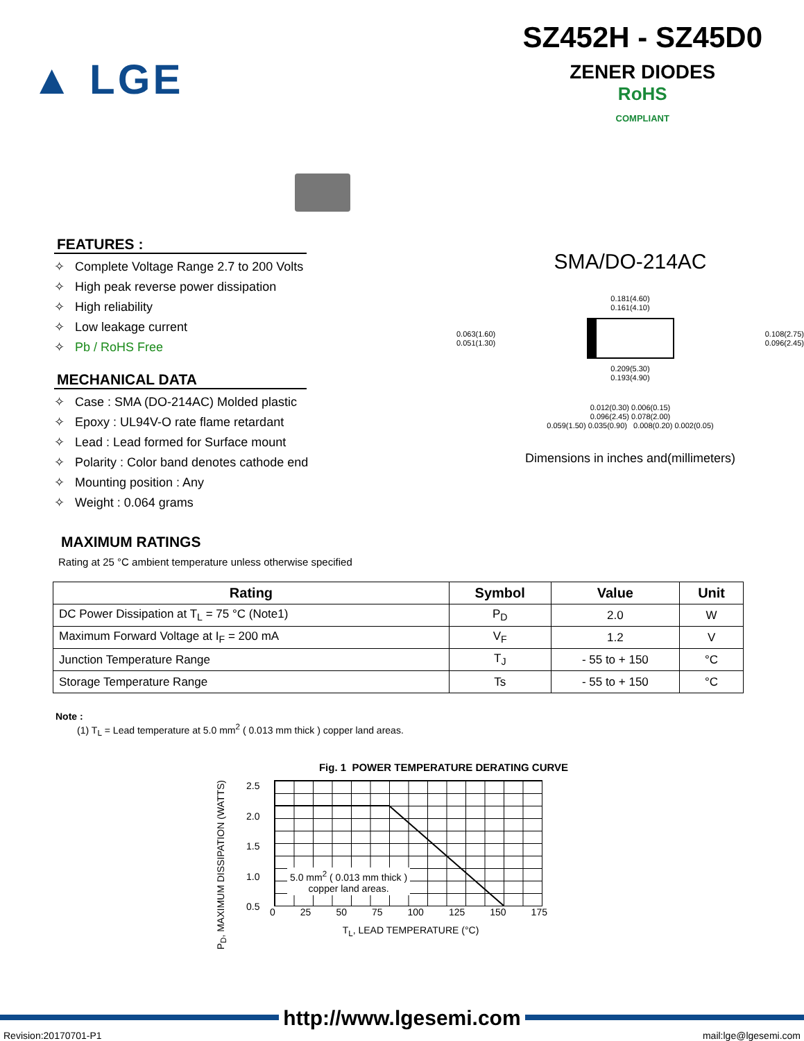▲ LGE
SZ452H - SZ45D0
ZENER DIODES
RoHS
COMPLIANT
FEATURES :
✧ Complete Voltage Range 2.7 to 200 Volts
✧ High peak reverse power dissipation
✧ High reliability
✧ Low leakage current
✧ Pb / RoHS Free
MECHANICAL DATA
✧ Case : SMA (DO-214AC) Molded plastic
✧ Epoxy : UL94V-O rate flame retardant
✧ Lead : Lead formed for Surface mount
✧ Polarity : Color band denotes cathode end
✧ Mounting position : Any
✧ Weight : 0.064 grams
SMA/DO-214AC
0.181(4.60)
0.161(4.10)
0.063(1.60)
0.051(1.30)
0.108(2.75)
0.096(2.45)
0.209(5.30)
0.193(4.90)
0.012(0.30) 0.006(0.15)
0.096(2.45) 0.078(2.00)
0.059(1.50) 0.035(0.90) 0.008(0.20) 0.002(0.05)
Dimensions in inches and(millimeters)
MAXIMUM RATINGS
Rating at 25 °C ambient temperature unless otherwise specified
| Rating | Symbol | Value | Unit |
| --- | --- | --- | --- |
| DC Power Dissipation at T<sub>L</sub> = 75 °C (Note1) | P<sub>D</sub> | 2.0 | W |
| Maximum Forward Voltage at I<sub>F</sub> = 200 mA | V<sub>F</sub> | 1.2 | V |
| Junction Temperature Range | T<sub>J</sub> | - 55 to + 150 | °C |
| Storage Temperature Range | Ts | - 55 to + 150 | °C |
Note :
(1) T<sub>L</sub> = Lead temperature at 5.0 mm<sup>2</sup> ( 0.013 mm thick ) copper land areas.
Fig. 1 POWER TEMPERATURE DERATING CURVE
P<sub>D</sub>, MAXIMUM DISSIPATION (WATTS)
2.5
2.0
1.5
1.0
0.5
5.0 mm<sup>2</sup> ( 0.013 mm thick )
copper land areas.
0 25 50 75 100 125 150 175
T<sub>L</sub>, LEAD TEMPERATURE (°C)
http://www.lgesemi.com
Revision:20170701-P1 mail:lge@lgesemi.com